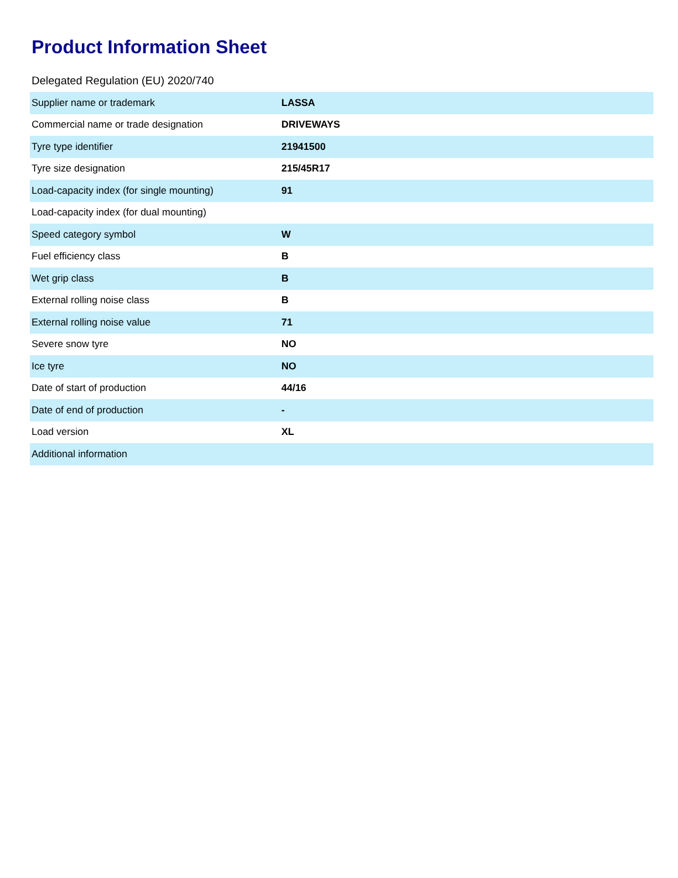Product Information Sheet
Delegated Regulation (EU) 2020/740
| Supplier name or trademark | LASSA |
| Commercial name or trade designation | DRIVEWAYS |
| Tyre type identifier | 21941500 |
| Tyre size designation | 215/45R17 |
| Load-capacity index (for single mounting) | 91 |
| Load-capacity index (for dual mounting) | |
| Speed category symbol | W |
| Fuel efficiency class | B |
| Wet grip class | B |
| External rolling noise class | B |
| External rolling noise value | 71 |
| Severe snow tyre | NO |
| Ice tyre | NO |
| Date of start of production | 44/16 |
| Date of end of production | - |
| Load version | XL |
| Additional information | |